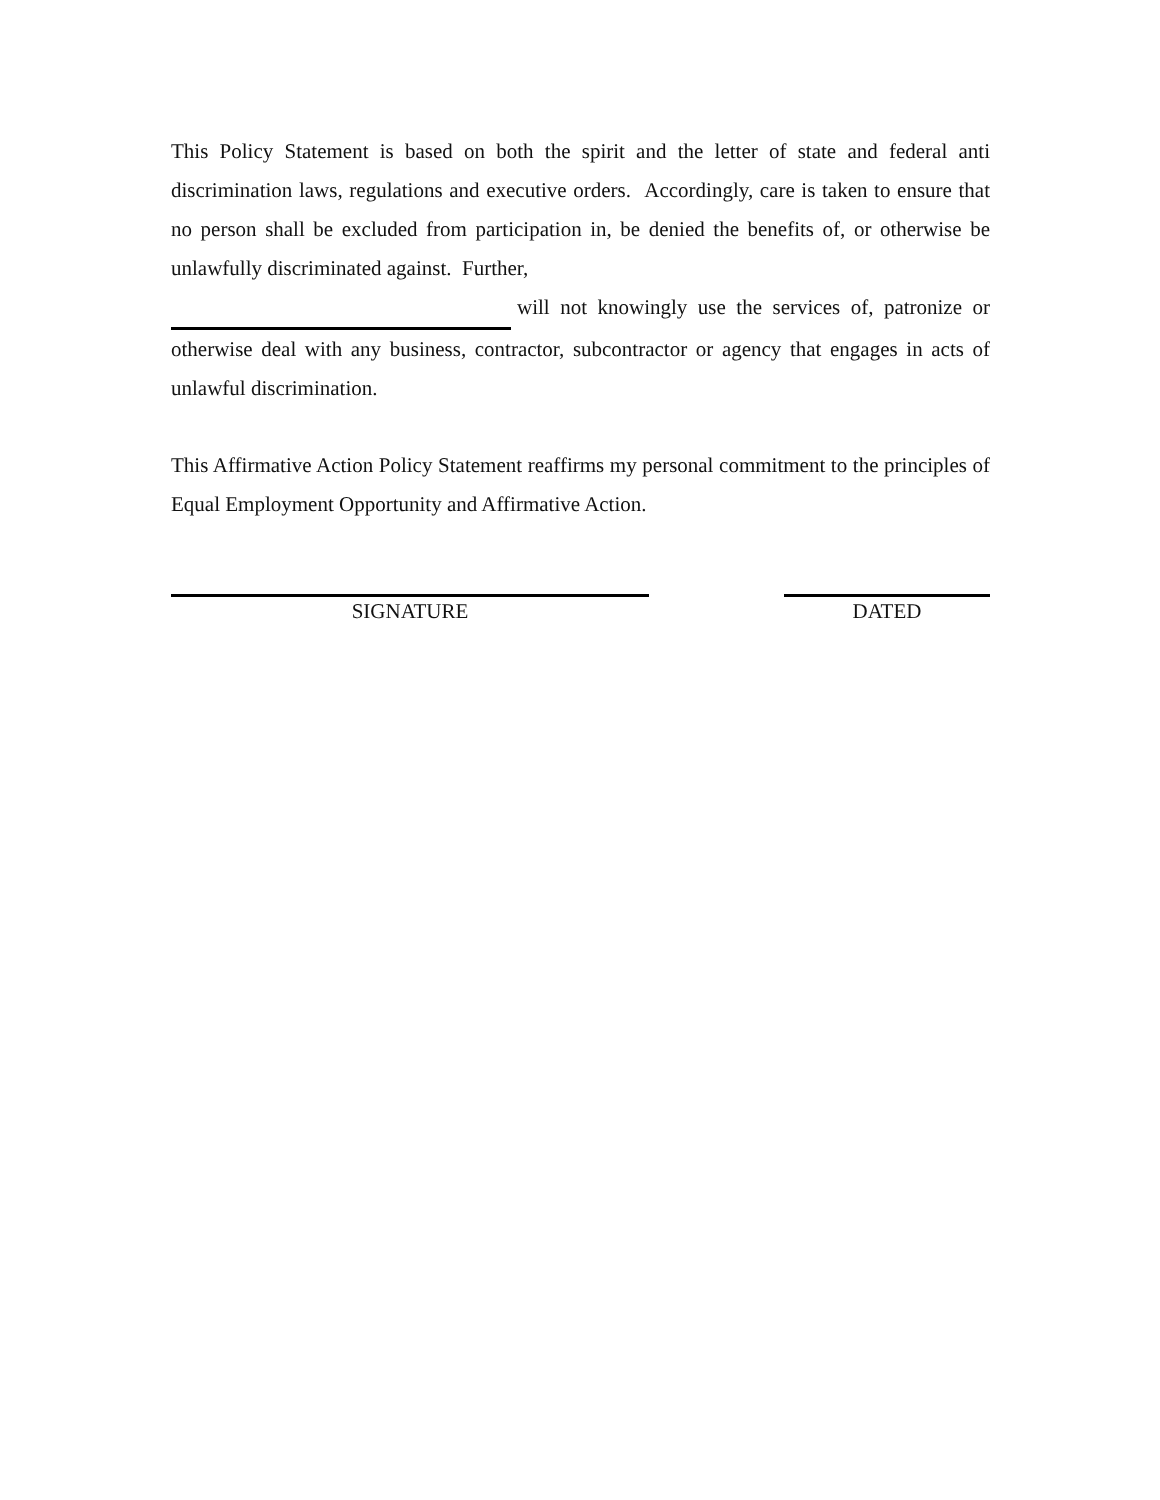This Policy Statement is based on both the spirit and the letter of state and federal anti discrimination laws, regulations and executive orders. Accordingly, care is taken to ensure that no person shall be excluded from participation in, be denied the benefits of, or otherwise be unlawfully discriminated against. Further,
will not knowingly use the services of, patronize or otherwise deal with any business, contractor, subcontractor or agency that engages in acts of unlawful discrimination.
This Affirmative Action Policy Statement reaffirms my personal commitment to the principles of Equal Employment Opportunity and Affirmative Action.
SIGNATURE DATED